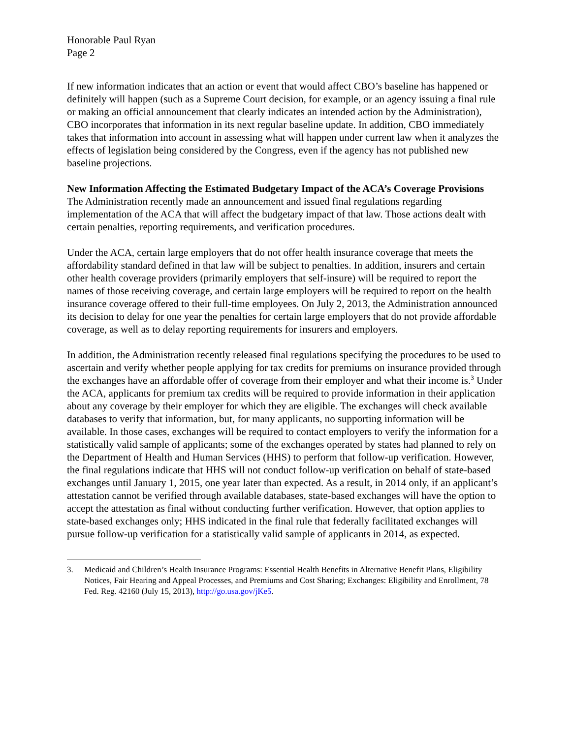Honorable Paul Ryan
Page 2
If new information indicates that an action or event that would affect CBO’s baseline has happened or definitely will happen (such as a Supreme Court decision, for example, or an agency issuing a final rule or making an official announcement that clearly indicates an intended action by the Administration), CBO incorporates that information in its next regular baseline update. In addition, CBO immediately takes that information into account in assessing what will happen under current law when it analyzes the effects of legislation being considered by the Congress, even if the agency has not published new baseline projections.
New Information Affecting the Estimated Budgetary Impact of the ACA’s Coverage Provisions
The Administration recently made an announcement and issued final regulations regarding implementation of the ACA that will affect the budgetary impact of that law. Those actions dealt with certain penalties, reporting requirements, and verification procedures.
Under the ACA, certain large employers that do not offer health insurance coverage that meets the affordability standard defined in that law will be subject to penalties. In addition, insurers and certain other health coverage providers (primarily employers that self-insure) will be required to report the names of those receiving coverage, and certain large employers will be required to report on the health insurance coverage offered to their full-time employees. On July 2, 2013, the Administration announced its decision to delay for one year the penalties for certain large employers that do not provide affordable coverage, as well as to delay reporting requirements for insurers and employers.
In addition, the Administration recently released final regulations specifying the procedures to be used to ascertain and verify whether people applying for tax credits for premiums on insurance provided through the exchanges have an affordable offer of coverage from their employer and what their income is.<sup>3</sup> Under the ACA, applicants for premium tax credits will be required to provide information in their application about any coverage by their employer for which they are eligible. The exchanges will check available databases to verify that information, but, for many applicants, no supporting information will be available. In those cases, exchanges will be required to contact employers to verify the information for a statistically valid sample of applicants; some of the exchanges operated by states had planned to rely on the Department of Health and Human Services (HHS) to perform that follow-up verification. However, the final regulations indicate that HHS will not conduct follow-up verification on behalf of state-based exchanges until January 1, 2015, one year later than expected. As a result, in 2014 only, if an applicant’s attestation cannot be verified through available databases, state-based exchanges will have the option to accept the attestation as final without conducting further verification. However, that option applies to state-based exchanges only; HHS indicated in the final rule that federally facilitated exchanges will pursue follow-up verification for a statistically valid sample of applicants in 2014, as expected.
3. Medicaid and Children’s Health Insurance Programs: Essential Health Benefits in Alternative Benefit Plans, Eligibility Notices, Fair Hearing and Appeal Processes, and Premiums and Cost Sharing; Exchanges: Eligibility and Enrollment, 78 Fed. Reg. 42160 (July 15, 2013), http://go.usa.gov/jKe5.